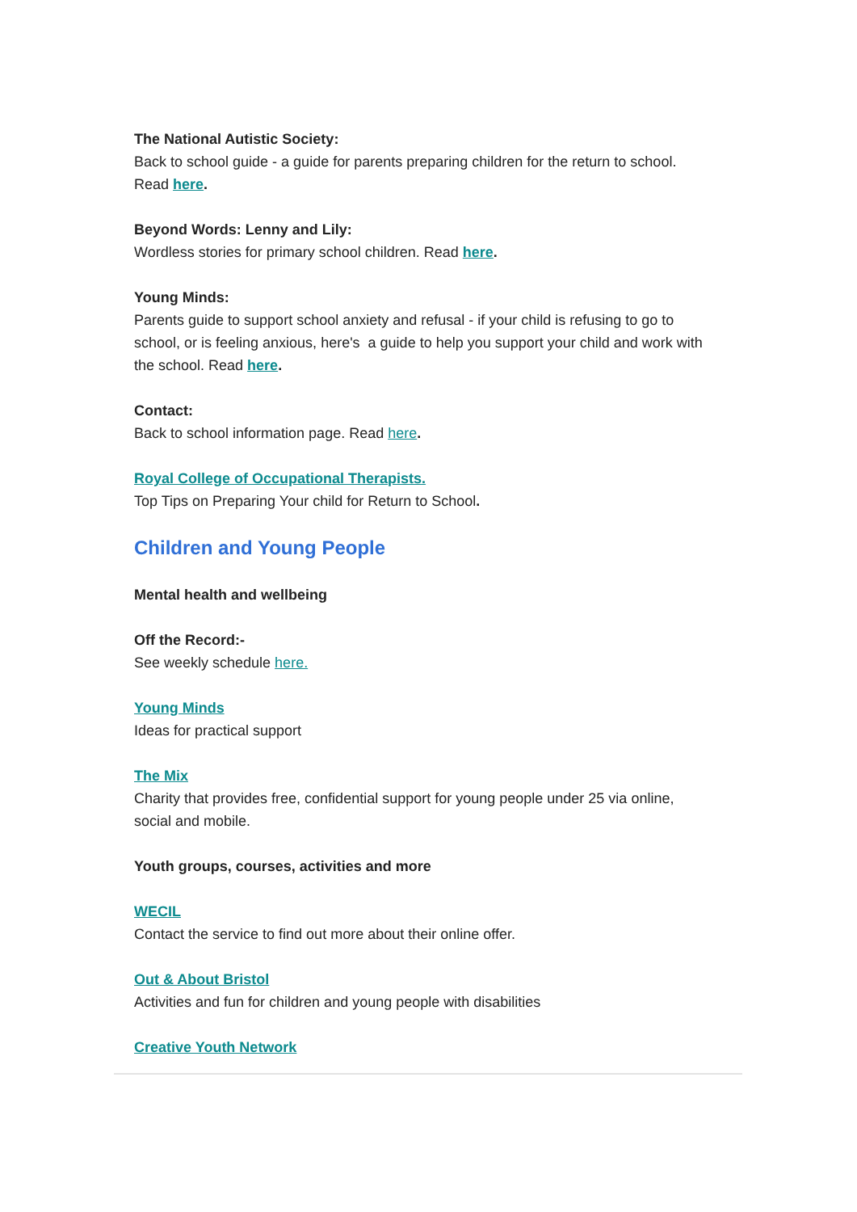The National Autistic Society:
Back to school guide - a guide for parents preparing children for the return to school. Read here.
Beyond Words: Lenny and Lily:
Wordless stories for primary school children. Read here.
Young Minds:
Parents guide to support school anxiety and refusal - if your child is refusing to go to school, or is feeling anxious, here's a guide to help you support your child and work with the school. Read here.
Contact:
Back to school information page. Read here.
Royal College of Occupational Therapists.
Top Tips on Preparing Your child for Return to School.
Children and Young People
Mental health and wellbeing
Off the Record:-
See weekly schedule here.
Young Minds
Ideas for practical support
The Mix
Charity that provides free, confidential support for young people under 25 via online, social and mobile.
Youth groups, courses, activities and more
WECIL
Contact the service to find out more about their online offer.
Out & About Bristol
Activities and fun for children and young people with disabilities
Creative Youth Network